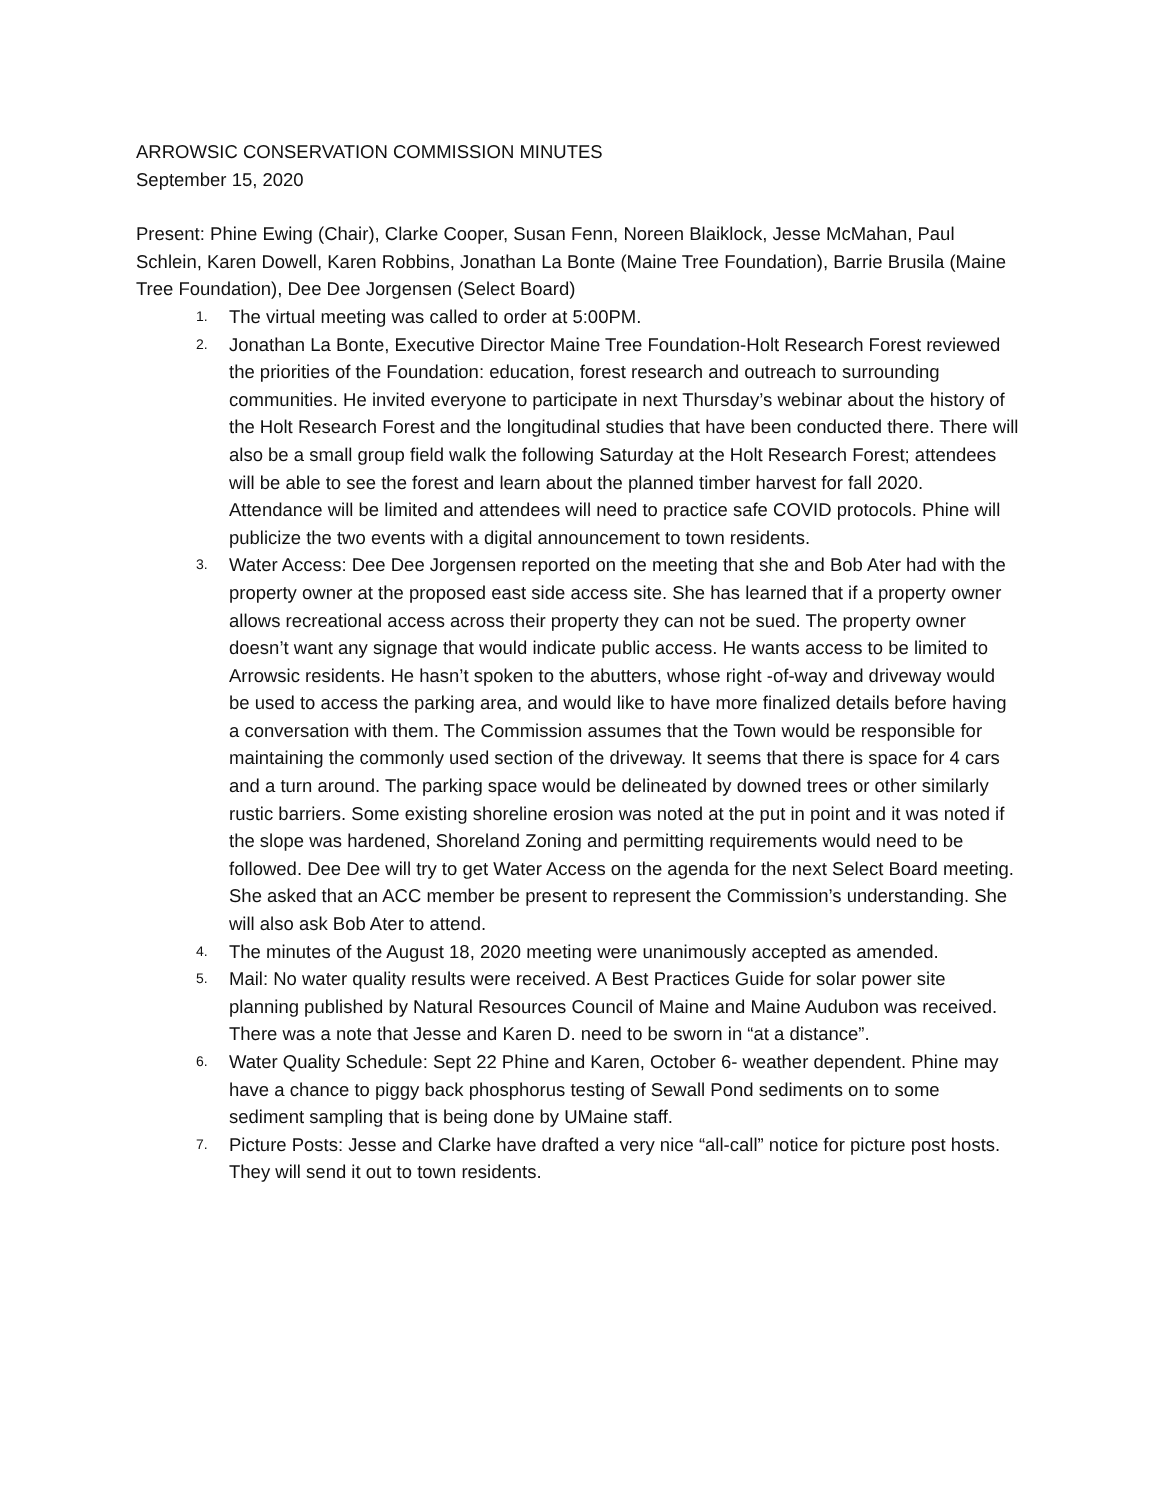ARROWSIC CONSERVATION COMMISSION MINUTES
September 15, 2020
Present: Phine Ewing (Chair), Clarke Cooper, Susan Fenn, Noreen Blaiklock, Jesse McMahan, Paul Schlein, Karen Dowell, Karen Robbins, Jonathan La Bonte (Maine Tree Foundation), Barrie Brusila (Maine Tree Foundation), Dee Dee Jorgensen (Select Board)
1. The virtual meeting was called to order at 5:00PM.
2. Jonathan La Bonte, Executive Director Maine Tree Foundation-Holt Research Forest reviewed the priorities of the Foundation: education, forest research and outreach to surrounding communities. He invited everyone to participate in next Thursday’s webinar about the history of the Holt Research Forest and the longitudinal studies that have been conducted there. There will also be a small group field walk the following Saturday at the Holt Research Forest; attendees will be able to see the forest and learn about the planned timber harvest for fall 2020. Attendance will be limited and attendees will need to practice safe COVID protocols. Phine will publicize the two events with a digital announcement to town residents.
3. Water Access: Dee Dee Jorgensen reported on the meeting that she and Bob Ater had with the property owner at the proposed east side access site. She has learned that if a property owner allows recreational access across their property they can not be sued. The property owner doesn’t want any signage that would indicate public access. He wants access to be limited to Arrowsic residents. He hasn’t spoken to the abutters, whose right -of-way and driveway would be used to access the parking area, and would like to have more finalized details before having a conversation with them. The Commission assumes that the Town would be responsible for maintaining the commonly used section of the driveway. It seems that there is space for 4 cars and a turn around. The parking space would be delineated by downed trees or other similarly rustic barriers. Some existing shoreline erosion was noted at the put in point and it was noted if the slope was hardened, Shoreland Zoning and permitting requirements would need to be followed. Dee Dee will try to get Water Access on the agenda for the next Select Board meeting. She asked that an ACC member be present to represent the Commission’s understanding. She will also ask Bob Ater to attend.
4. The minutes of the August 18, 2020 meeting were unanimously accepted as amended.
5. Mail: No water quality results were received. A Best Practices Guide for solar power site planning published by Natural Resources Council of Maine and Maine Audubon was received. There was a note that Jesse and Karen D. need to be sworn in “at a distance”.
6. Water Quality Schedule: Sept 22 Phine and Karen, October 6- weather dependent. Phine may have a chance to piggy back phosphorus testing of Sewall Pond sediments on to some sediment sampling that is being done by UMaine staff.
7. Picture Posts: Jesse and Clarke have drafted a very nice “all-call” notice for picture post hosts. They will send it out to town residents.